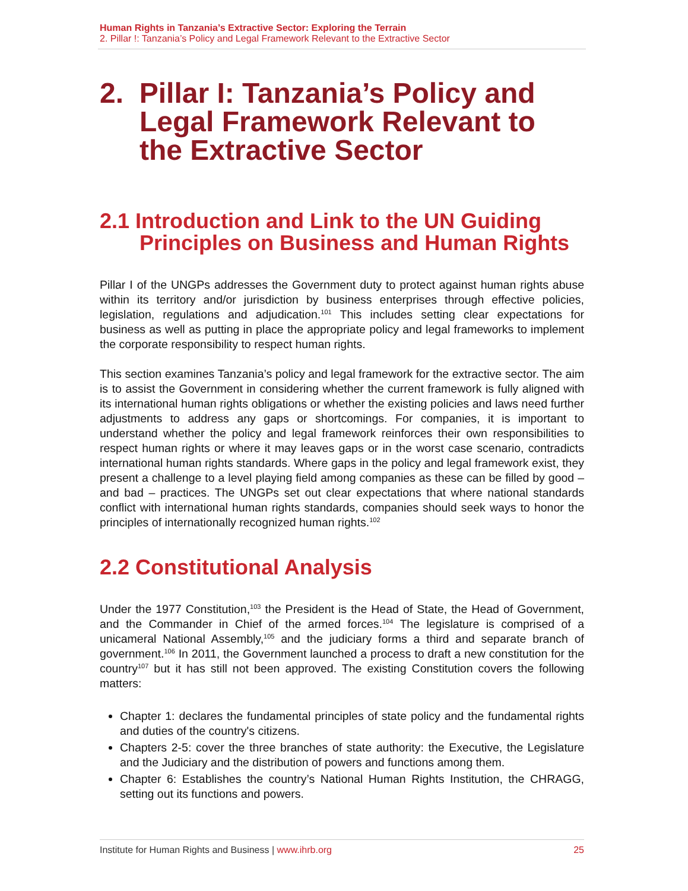Human Rights in Tanzania’s Extractive Sector: Exploring the Terrain
2. Pillar !: Tanzania’s Policy and Legal Framework Relevant to the Extractive Sector
2. Pillar I: Tanzania’s Policy and Legal Framework Relevant to the Extractive Sector
2.1 Introduction and Link to the UN Guiding Principles on Business and Human Rights
Pillar I of the UNGPs addresses the Government duty to protect against human rights abuse within its territory and/or jurisdiction by business enterprises through effective policies, legislation, regulations and adjudication.<sup>101</sup> This includes setting clear expectations for business as well as putting in place the appropriate policy and legal frameworks to implement the corporate responsibility to respect human rights.
This section examines Tanzania’s policy and legal framework for the extractive sector. The aim is to assist the Government in considering whether the current framework is fully aligned with its international human rights obligations or whether the existing policies and laws need further adjustments to address any gaps or shortcomings. For companies, it is important to understand whether the policy and legal framework reinforces their own responsibilities to respect human rights or where it may leaves gaps or in the worst case scenario, contradicts international human rights standards. Where gaps in the policy and legal framework exist, they present a challenge to a level playing field among companies as these can be filled by good – and bad – practices. The UNGPs set out clear expectations that where national standards conflict with international human rights standards, companies should seek ways to honor the principles of internationally recognized human rights.<sup>102</sup>
2.2 Constitutional Analysis
Under the 1977 Constitution,<sup>103</sup> the President is the Head of State, the Head of Government, and the Commander in Chief of the armed forces.<sup>104</sup> The legislature is comprised of a unicameral National Assembly,<sup>105</sup> and the judiciary forms a third and separate branch of government.<sup>106</sup> In 2011, the Government launched a process to draft a new constitution for the country<sup>107</sup> but it has still not been approved. The existing Constitution covers the following matters:
Chapter 1: declares the fundamental principles of state policy and the fundamental rights and duties of the country's citizens.
Chapters 2-5: cover the three branches of state authority: the Executive, the Legislature and the Judiciary and the distribution of powers and functions among them.
Chapter 6: Establishes the country’s National Human Rights Institution, the CHRAGG, setting out its functions and powers.
Institute for Human Rights and Business | www.ihrb.org 25